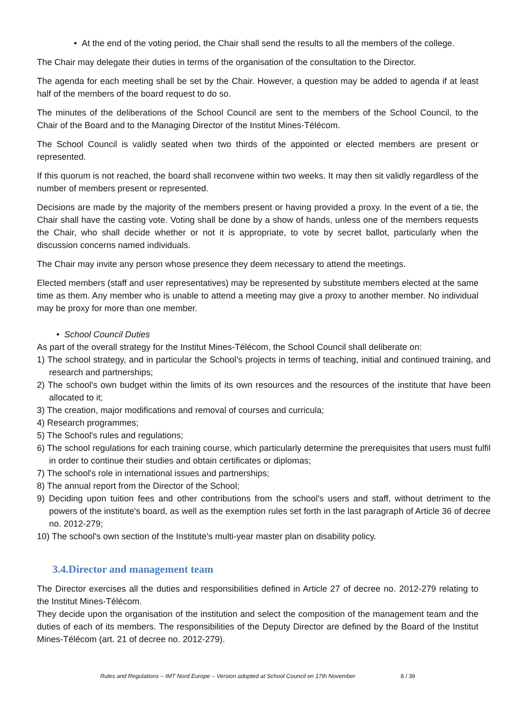• At the end of the voting period, the Chair shall send the results to all the members of the college.
The Chair may delegate their duties in terms of the organisation of the consultation to the Director.
The agenda for each meeting shall be set by the Chair. However, a question may be added to agenda if at least half of the members of the board request to do so.
The minutes of the deliberations of the School Council are sent to the members of the School Council, to the Chair of the Board and to the Managing Director of the Institut Mines-Télécom.
The School Council is validly seated when two thirds of the appointed or elected members are present or represented.
If this quorum is not reached, the board shall reconvene within two weeks. It may then sit validly regardless of the number of members present or represented.
Decisions are made by the majority of the members present or having provided a proxy. In the event of a tie, the Chair shall have the casting vote. Voting shall be done by a show of hands, unless one of the members requests the Chair, who shall decide whether or not it is appropriate, to vote by secret ballot, particularly when the discussion concerns named individuals.
The Chair may invite any person whose presence they deem necessary to attend the meetings.
Elected members (staff and user representatives) may be represented by substitute members elected at the same time as them. Any member who is unable to attend a meeting may give a proxy to another member. No individual may be proxy for more than one member.
• School Council Duties
As part of the overall strategy for the Institut Mines-Télécom, the School Council shall deliberate on:
1) The school strategy, and in particular the School’s projects in terms of teaching, initial and continued training, and research and partnerships;
2) The school's own budget within the limits of its own resources and the resources of the institute that have been allocated to it;
3) The creation, major modifications and removal of courses and curricula;
4) Research programmes;
5) The School's rules and regulations;
6) The school regulations for each training course, which particularly determine the prerequisites that users must fulfil in order to continue their studies and obtain certificates or diplomas;
7) The school's role in international issues and partnerships;
8) The annual report from the Director of the School;
9) Deciding upon tuition fees and other contributions from the school's users and staff, without detriment to the powers of the institute's board, as well as the exemption rules set forth in the last paragraph of Article 36 of decree no. 2012-279;
10) The school's own section of the Institute's multi-year master plan on disability policy.
3.4.Director and management team
The Director exercises all the duties and responsibilities defined in Article 27 of decree no. 2012-279 relating to the Institut Mines-Télécom.
They decide upon the organisation of the institution and select the composition of the management team and the duties of each of its members. The responsibilities of the Deputy Director are defined by the Board of the Institut Mines-Télécom (art. 21 of decree no. 2012-279).
Rules and Regulations – IMT Nord Europe – Version adopted at School Council on 17th November 8 / 39